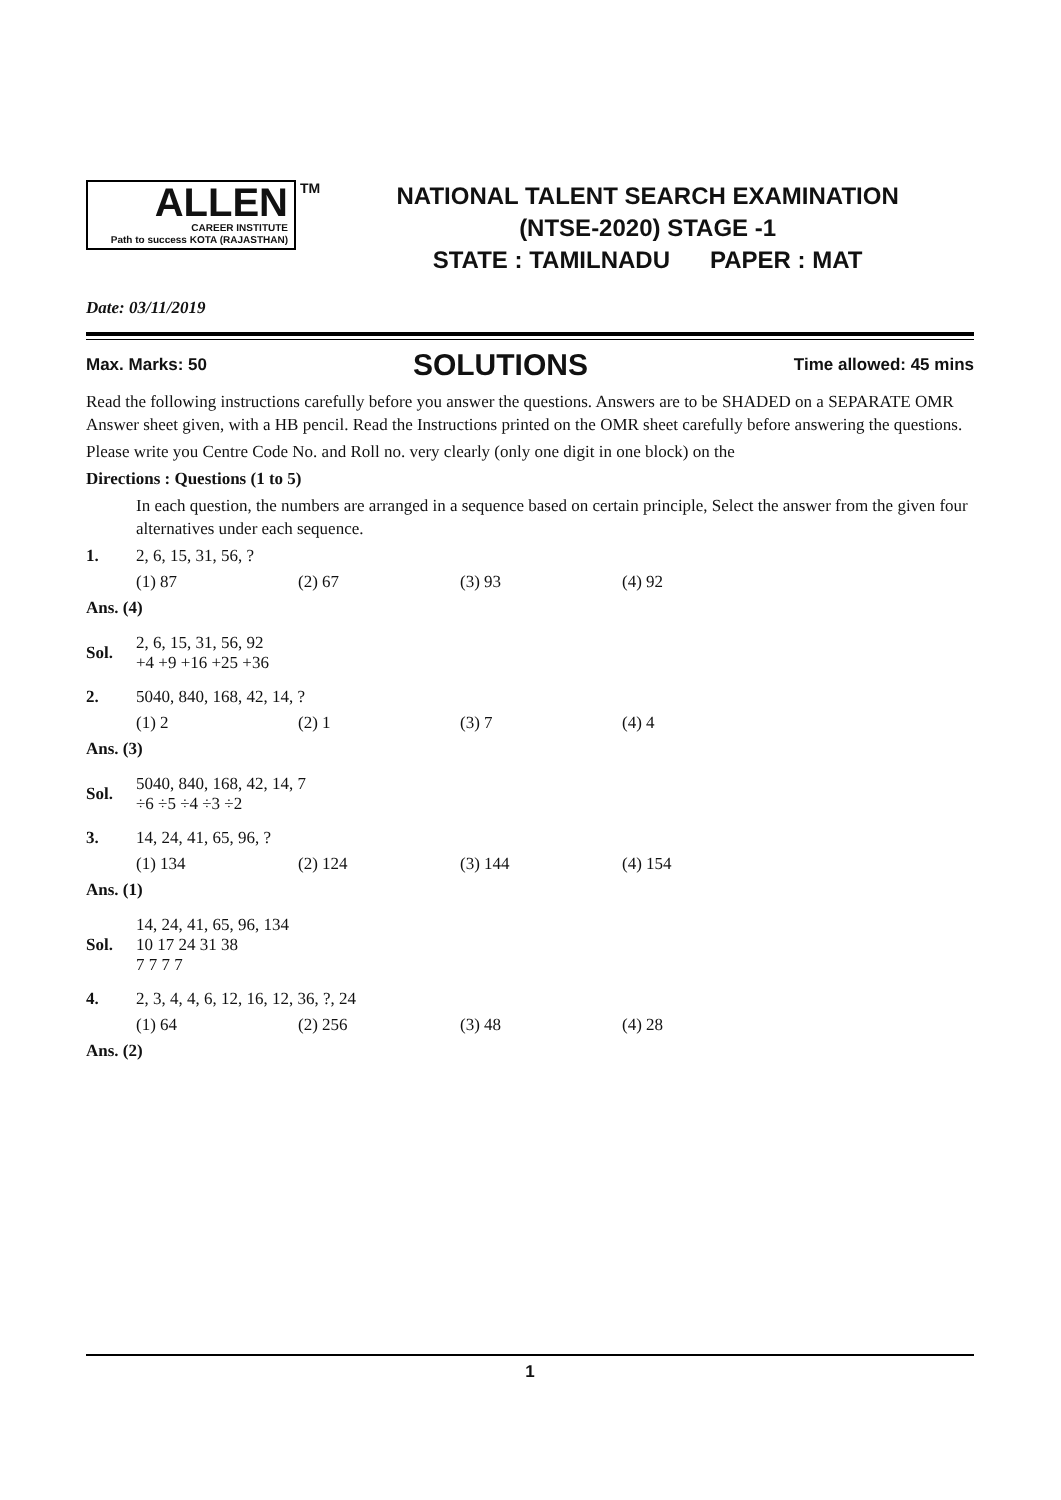ALLEN
CAREER INSTITUTE
Path to success KOTA (RAJASTHAN)
TM
NATIONAL TALENT SEARCH EXAMINATION
(NTSE-2020) STAGE -1
STATE : TAMILNADU PAPER : MAT
Date: 03/11/2019
Max. Marks: 50 SOLUTIONS Time allowed: 45 mins
Read the following instructions carefully before you answer the questions. Answers are to be SHADED on a SEPARATE OMR Answer sheet given, with a HB pencil. Read the Instructions printed on the OMR sheet carefully before answering the questions.
Please write you Centre Code No. and Roll no. very clearly (only one digit in one block) on the
Directions : Questions (1 to 5)
In each question, the numbers are arranged in a sequence based on certain principle, Select the answer from the given four alternatives under each sequence.
1. 2, 6, 15, 31, 56, ?
(1) 87 (2) 67 (3) 93 (4) 92
Ans. (4)
Sol.
2, 6, 15, 31, 56, 92
+4 +9 +16 +25 +36
2. 5040, 840, 168, 42, 14, ?
(1) 2 (2) 1 (3) 7 (4) 4
Ans. (3)
Sol.
5040, 840, 168, 42, 14, 7
÷6 ÷5 ÷4 ÷3 ÷2
3. 14, 24, 41, 65, 96, ?
(1) 134 (2) 124 (3) 144 (4) 154
Ans. (1)
Sol.
14, 24, 41, 65, 96, 134
10 17 24 31 38
7 7 7 7
4. 2, 3, 4, 4, 6, 12, 16, 12, 36, ?, 24
(1) 64 (2) 256 (3) 48 (4) 28
Ans. (2)
1